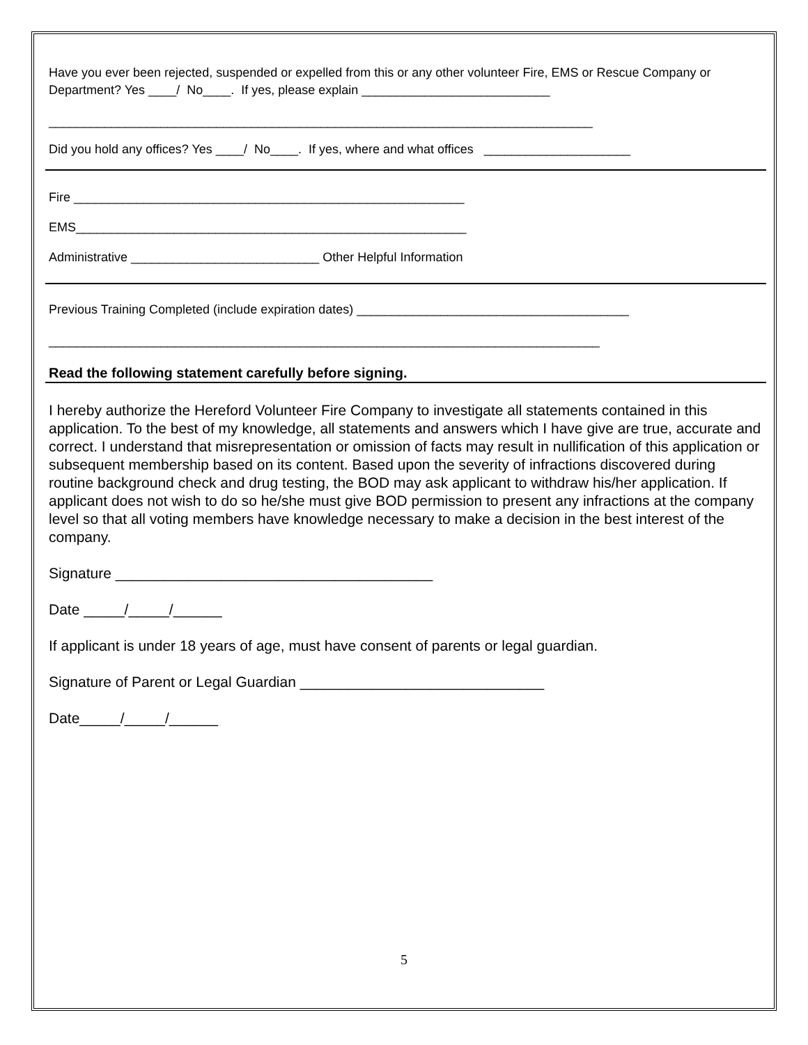Have you ever been rejected, suspended or expelled from this or any other volunteer Fire, EMS or Rescue Company or Department? Yes ____/ No____. If yes, please explain ___________________________
______________________________________________________________________________
Did you hold any offices? Yes ____/ No____. If yes, where and what offices _____________________
Fire ________________________________________________________
EMS________________________________________________________
Administrative ___________________________ Other Helpful Information
Previous Training Completed (include expiration dates) _______________________________________
_______________________________________________________________________________
Read the following statement carefully before signing.
I hereby authorize the Hereford Volunteer Fire Company to investigate all statements contained in this application. To the best of my knowledge, all statements and answers which I have give are true, accurate and correct. I understand that misrepresentation or omission of facts may result in nullification of this application or subsequent membership based on its content. Based upon the severity of infractions discovered during routine background check and drug testing, the BOD may ask applicant to withdraw his/her application. If applicant does not wish to do so he/she must give BOD permission to present any infractions at the company level so that all voting members have knowledge necessary to make a decision in the best interest of the company.
Signature _______________________________________
Date _____/_____/______
If applicant is under 18 years of age, must have consent of parents or legal guardian.
Signature of Parent or Legal Guardian ______________________________
Date_____/_____/______
5